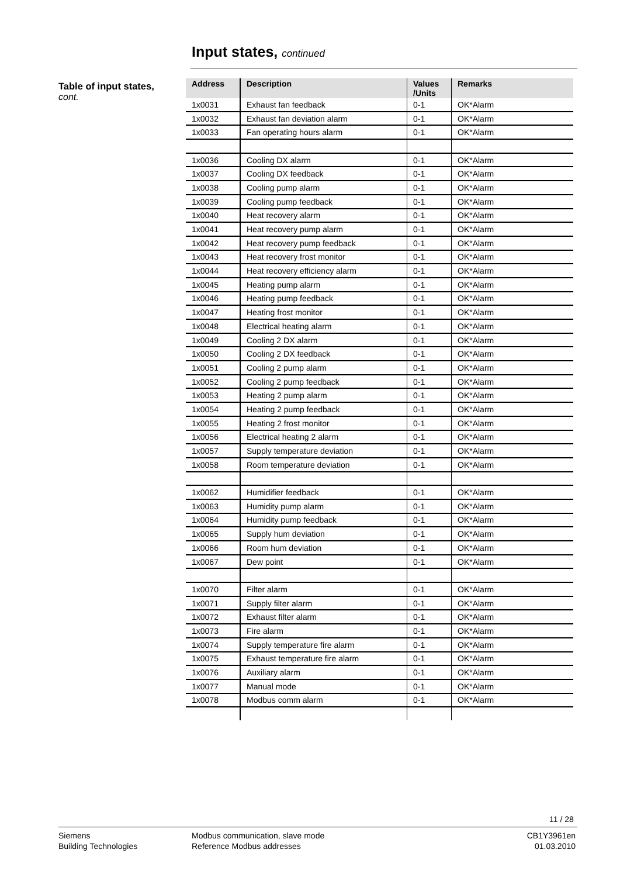Input states, continued
Table of input states,
cont.
| Address | Description | Values /Units | Remarks |
| --- | --- | --- | --- |
| 1x0031 | Exhaust fan feedback | 0-1 | OK*Alarm |
| 1x0032 | Exhaust fan deviation alarm | 0-1 | OK*Alarm |
| 1x0033 | Fan operating hours alarm | 0-1 | OK*Alarm |
| 1x0036 | Cooling DX alarm | 0-1 | OK*Alarm |
| 1x0037 | Cooling DX feedback | 0-1 | OK*Alarm |
| 1x0038 | Cooling pump alarm | 0-1 | OK*Alarm |
| 1x0039 | Cooling pump feedback | 0-1 | OK*Alarm |
| 1x0040 | Heat recovery alarm | 0-1 | OK*Alarm |
| 1x0041 | Heat recovery pump alarm | 0-1 | OK*Alarm |
| 1x0042 | Heat recovery pump feedback | 0-1 | OK*Alarm |
| 1x0043 | Heat recovery frost monitor | 0-1 | OK*Alarm |
| 1x0044 | Heat recovery efficiency alarm | 0-1 | OK*Alarm |
| 1x0045 | Heating pump alarm | 0-1 | OK*Alarm |
| 1x0046 | Heating pump feedback | 0-1 | OK*Alarm |
| 1x0047 | Heating frost monitor | 0-1 | OK*Alarm |
| 1x0048 | Electrical heating alarm | 0-1 | OK*Alarm |
| 1x0049 | Cooling 2 DX alarm | 0-1 | OK*Alarm |
| 1x0050 | Cooling 2 DX feedback | 0-1 | OK*Alarm |
| 1x0051 | Cooling 2 pump alarm | 0-1 | OK*Alarm |
| 1x0052 | Cooling 2 pump feedback | 0-1 | OK*Alarm |
| 1x0053 | Heating 2 pump alarm | 0-1 | OK*Alarm |
| 1x0054 | Heating 2 pump feedback | 0-1 | OK*Alarm |
| 1x0055 | Heating 2 frost monitor | 0-1 | OK*Alarm |
| 1x0056 | Electrical heating 2 alarm | 0-1 | OK*Alarm |
| 1x0057 | Supply temperature deviation | 0-1 | OK*Alarm |
| 1x0058 | Room temperature deviation | 0-1 | OK*Alarm |
| 1x0062 | Humidifier feedback | 0-1 | OK*Alarm |
| 1x0063 | Humidity pump alarm | 0-1 | OK*Alarm |
| 1x0064 | Humidity pump feedback | 0-1 | OK*Alarm |
| 1x0065 | Supply hum deviation | 0-1 | OK*Alarm |
| 1x0066 | Room hum deviation | 0-1 | OK*Alarm |
| 1x0067 | Dew point | 0-1 | OK*Alarm |
| 1x0070 | Filter alarm | 0-1 | OK*Alarm |
| 1x0071 | Supply filter alarm | 0-1 | OK*Alarm |
| 1x0072 | Exhaust filter alarm | 0-1 | OK*Alarm |
| 1x0073 | Fire alarm | 0-1 | OK*Alarm |
| 1x0074 | Supply temperature fire alarm | 0-1 | OK*Alarm |
| 1x0075 | Exhaust temperature fire alarm | 0-1 | OK*Alarm |
| 1x0076 | Auxiliary alarm | 0-1 | OK*Alarm |
| 1x0077 | Manual mode | 0-1 | OK*Alarm |
| 1x0078 | Modbus comm alarm | 0-1 | OK*Alarm |
11 / 28
Siemens
Building Technologies
Modbus communication, slave mode
Reference Modbus addresses
CB1Y3961en
01.03.2010